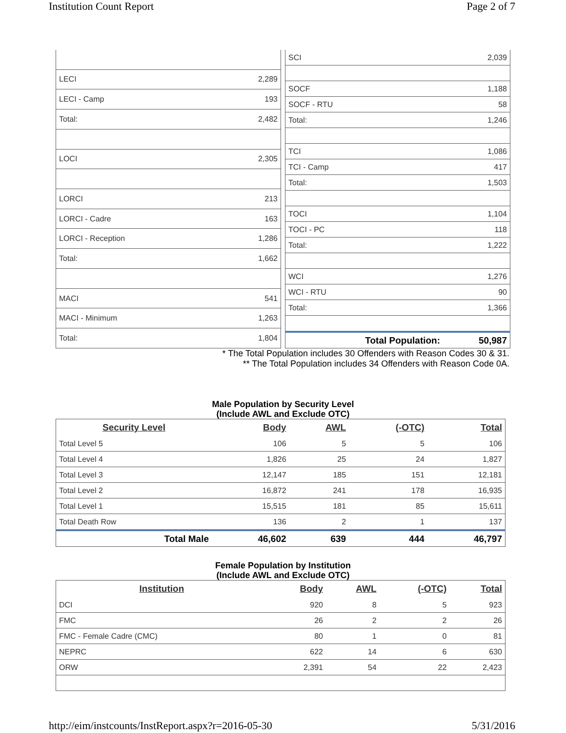Institution Count Report Page 2 of 7
| LECI | 2,289 |
| LECI - Camp | 193 |
| Total: | 2,482 |
| LOCI | 2,305 |
| LORCI | 213 |
| LORCI - Cadre | 163 |
| LORCI - Reception | 1,286 |
| Total: | 1,662 |
| MACI | 541 |
| MACI - Minimum | 1,263 |
| Total: | 1,804 |
| SCI | 2,039 |
| SOCF | 1,188 |
| SOCF - RTU | 58 |
| Total: | 1,246 |
| TCI | 1,086 |
| TCI - Camp | 417 |
| Total: | 1,503 |
| TOCI | 1,104 |
| TOCI - PC | 118 |
| Total: | 1,222 |
| WCI | 1,276 |
| WCI - RTU | 90 |
| Total: | 1,366 |
| Total Population: | 50,987 |
* The Total Population includes 30 Offenders with Reason Codes 30 & 31.
** The Total Population includes 34 Offenders with Reason Code 0A.
Male Population by Security Level
(Include AWL and Exclude OTC)
| Security Level | Body | AWL | (-OTC) | Total |
| --- | --- | --- | --- | --- |
| Total Level 5 | 106 | 5 | 5 | 106 |
| Total Level 4 | 1,826 | 25 | 24 | 1,827 |
| Total Level 3 | 12,147 | 185 | 151 | 12,181 |
| Total Level 2 | 16,872 | 241 | 178 | 16,935 |
| Total Level 1 | 15,515 | 181 | 85 | 15,611 |
| Total Death Row | 136 | 2 | 1 | 137 |
| Total Male | 46,602 | 639 | 444 | 46,797 |
Female Population by Institution
(Include AWL and Exclude OTC)
| Institution | Body | AWL | (-OTC) | Total |
| --- | --- | --- | --- | --- |
| DCI | 920 | 8 | 5 | 923 |
| FMC | 26 | 2 | 2 | 26 |
| FMC - Female Cadre (CMC) | 80 | 1 | 0 | 81 |
| NEPRC | 622 | 14 | 6 | 630 |
| ORW | 2,391 | 54 | 22 | 2,423 |
http://eim/instcounts/InstReport.aspx?r=2016-05-30 5/31/2016